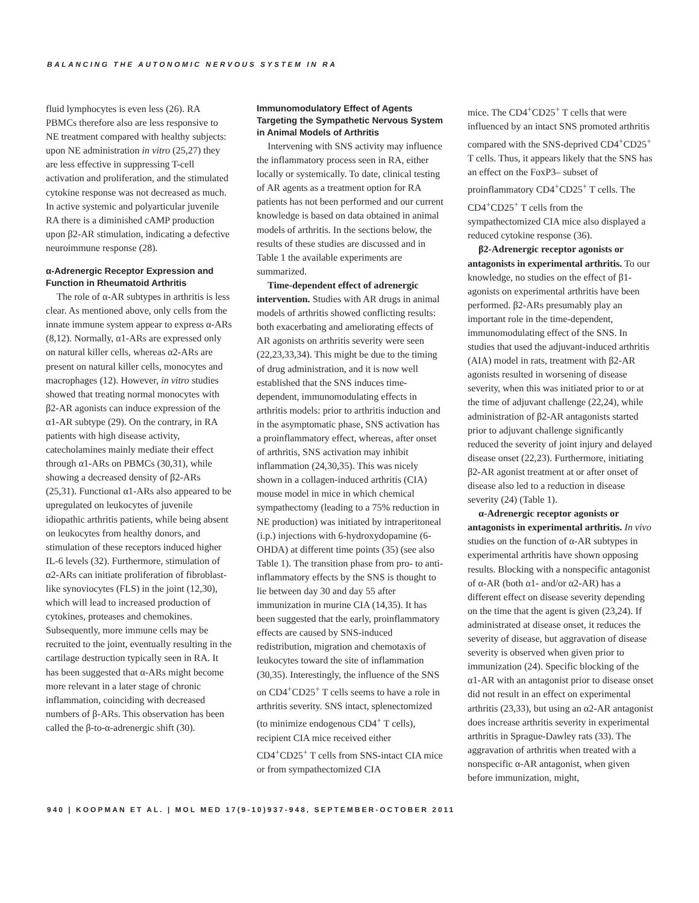BALANCING THE AUTONOMIC NERVOUS SYSTEM IN RA
fluid lymphocytes is even less (26). RA PBMCs therefore also are less responsive to NE treatment compared with healthy subjects: upon NE administration in vitro (25,27) they are less effective in suppressing T-cell activation and proliferation, and the stimulated cytokine response was not decreased as much. In active systemic and polyarticular juvenile RA there is a diminished cAMP production upon β2-AR stimulation, indicating a defective neuroimmune response (28).
α-Adrenergic Receptor Expression and Function in Rheumatoid Arthritis
The role of α-AR subtypes in arthritis is less clear. As mentioned above, only cells from the innate immune system appear to express α-ARs (8,12). Normally, α1-ARs are expressed only on natural killer cells, whereas α2-ARs are present on natural killer cells, monocytes and macrophages (12). However, in vitro studies showed that treating normal monocytes with β2-AR agonists can induce expression of the α1-AR subtype (29). On the contrary, in RA patients with high disease activity, catecholamines mainly mediate their effect through α1-ARs on PBMCs (30,31), while showing a decreased density of β2-ARs (25,31). Functional α1-ARs also appeared to be upregulated on leukocytes of juvenile idiopathic arthritis patients, while being absent on leukocytes from healthy donors, and stimulation of these receptors induced higher IL-6 levels (32). Furthermore, stimulation of α2-ARs can initiate proliferation of fibroblast-like synoviocytes (FLS) in the joint (12,30), which will lead to increased production of cytokines, proteases and chemokines. Subsequently, more immune cells may be recruited to the joint, eventually resulting in the cartilage destruction typically seen in RA. It has been suggested that α-ARs might become more relevant in a later stage of chronic inflammation, coinciding with decreased numbers of β-ARs. This observation has been called the β-to-α-adrenergic shift (30).
Immunomodulatory Effect of Agents Targeting the Sympathetic Nervous System in Animal Models of Arthritis
Intervening with SNS activity may influence the inflammatory process seen in RA, either locally or systemically. To date, clinical testing of AR agents as a treatment option for RA patients has not been performed and our current knowledge is based on data obtained in animal models of arthritis. In the sections below, the results of these studies are discussed and in Table 1 the available experiments are summarized.
Time-dependent effect of adrenergic intervention. Studies with AR drugs in animal models of arthritis showed conflicting results: both exacerbating and ameliorating effects of AR agonists on arthritis severity were seen (22,23,33,34). This might be due to the timing of drug administration, and it is now well established that the SNS induces time-dependent, immunomodulating effects in arthritis models: prior to arthritis induction and in the asymptomatic phase, SNS activation has a proinflammatory effect, whereas, after onset of arthritis, SNS activation may inhibit inflammation (24,30,35). This was nicely shown in a collagen-induced arthritis (CIA) mouse model in mice in which chemical sympathectomy (leading to a 75% reduction in NE production) was initiated by intraperitoneal (i.p.) injections with 6-hydroxydopamine (6-OHDA) at different time points (35) (see also Table 1). The transition phase from pro- to anti-inflammatory effects by the SNS is thought to lie between day 30 and day 55 after immunization in murine CIA (14,35). It has been suggested that the early, proinflammatory effects are caused by SNS-induced redistribution, migration and chemotaxis of leukocytes toward the site of inflammation (30,35). Interestingly, the influence of the SNS on CD4<sup>+</sup>CD25<sup>+</sup> T cells seems to have a role in arthritis severity. SNS intact, splenectomized (to minimize endogenous CD4<sup>+</sup> T cells), recipient CIA mice received either CD4<sup>+</sup>CD25<sup>+</sup> T cells from SNS-intact CIA mice or from sympathectomized CIA
mice. The CD4<sup>+</sup>CD25<sup>+</sup> T cells that were influenced by an intact SNS promoted arthritis compared with the SNS-deprived CD4<sup>+</sup>CD25<sup>+</sup> T cells. Thus, it appears likely that the SNS has an effect on the FoxP3– subset of proinflammatory CD4<sup>+</sup>CD25<sup>+</sup> T cells. The CD4<sup>+</sup>CD25<sup>+</sup> T cells from the sympathectomized CIA mice also displayed a reduced cytokine response (36).
β2-Adrenergic receptor agonists or antagonists in experimental arthritis. To our knowledge, no studies on the effect of β1-agonists on experimental arthritis have been performed. β2-ARs presumably play an important role in the time-dependent, immunomodulating effect of the SNS. In studies that used the adjuvant-induced arthritis (AIA) model in rats, treatment with β2-AR agonists resulted in worsening of disease severity, when this was initiated prior to or at the time of adjuvant challenge (22,24), while administration of β2-AR antagonists started prior to adjuvant challenge significantly reduced the severity of joint injury and delayed disease onset (22,23). Furthermore, initiating β2-AR agonist treatment at or after onset of disease also led to a reduction in disease severity (24) (Table 1).
α-Adrenergic receptor agonists or antagonists in experimental arthritis. In vivo studies on the function of α-AR subtypes in experimental arthritis have shown opposing results. Blocking with a nonspecific antagonist of α-AR (both α1- and/or α2-AR) has a different effect on disease severity depending on the time that the agent is given (23,24). If administrated at disease onset, it reduces the severity of disease, but aggravation of disease severity is observed when given prior to immunization (24). Specific blocking of the α1-AR with an antagonist prior to disease onset did not result in an effect on experimental arthritis (23,33), but using an α2-AR antagonist does increase arthritis severity in experimental arthritis in Sprague-Dawley rats (33). The aggravation of arthritis when treated with a nonspecific α-AR antagonist, when given before immunization, might,
940 | KOOPMAN ET AL. | MOL MED 17(9-10)937-948, SEPTEMBER-OCTOBER 2011